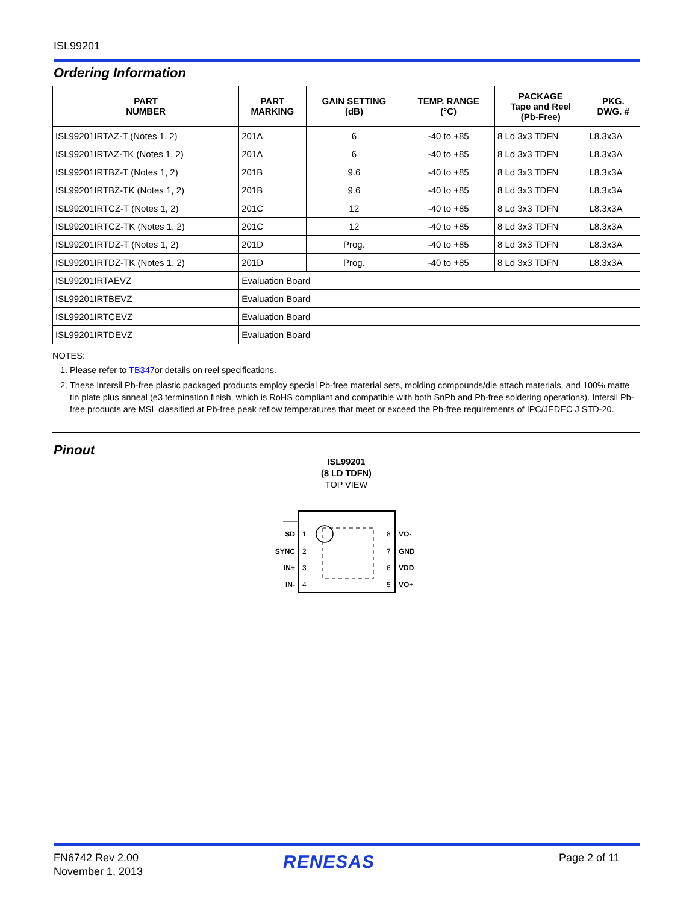ISL99201
Ordering Information
| PART NUMBER | PART MARKING | GAIN SETTING (dB) | TEMP. RANGE (°C) | PACKAGE Tape and Reel (Pb-Free) | PKG. DWG. # |
| --- | --- | --- | --- | --- | --- |
| ISL99201IRTAZ-T (Notes 1, 2) | 201A | 6 | -40 to +85 | 8 Ld 3x3 TDFN | L8.3x3A |
| ISL99201IRTAZ-TK (Notes 1, 2) | 201A | 6 | -40 to +85 | 8 Ld 3x3 TDFN | L8.3x3A |
| ISL99201IRTBZ-T (Notes 1, 2) | 201B | 9.6 | -40 to +85 | 8 Ld 3x3 TDFN | L8.3x3A |
| ISL99201IRTBZ-TK (Notes 1, 2) | 201B | 9.6 | -40 to +85 | 8 Ld 3x3 TDFN | L8.3x3A |
| ISL99201IRTCZ-T (Notes 1, 2) | 201C | 12 | -40 to +85 | 8 Ld 3x3 TDFN | L8.3x3A |
| ISL99201IRTCZ-TK (Notes 1, 2) | 201C | 12 | -40 to +85 | 8 Ld 3x3 TDFN | L8.3x3A |
| ISL99201IRTDZ-T (Notes 1, 2) | 201D | Prog. | -40 to +85 | 8 Ld 3x3 TDFN | L8.3x3A |
| ISL99201IRTDZ-TK (Notes 1, 2) | 201D | Prog. | -40 to +85 | 8 Ld 3x3 TDFN | L8.3x3A |
| ISL99201IRTAEVZ | Evaluation Board | | | | |
| ISL99201IRTBEVZ | Evaluation Board | | | | |
| ISL99201IRTCEVZ | Evaluation Board | | | | |
| ISL99201IRTDEVZ | Evaluation Board | | | | |
NOTES:
1. Please refer to TB347or details on reel specifications.
2. These Intersil Pb-free plastic packaged products employ special Pb-free material sets, molding compounds/die attach materials, and 100% matte tin plate plus anneal (e3 termination finish, which is RoHS compliant and compatible with both SnPb and Pb-free soldering operations). Intersil Pb-free products are MSL classified at Pb-free peak reflow temperatures that meet or exceed the Pb-free requirements of IPC/JEDEC J STD-20.
Pinout
ISL99201
(8 LD TDFN)
TOP VIEW
SD
SYNC
IN+
IN-
1
2
3
4
8
7
6
5
VO-
GND
VDD
VO+
FN6742 Rev 2.00
November 1, 2013
RENESAS Page 2 of 11